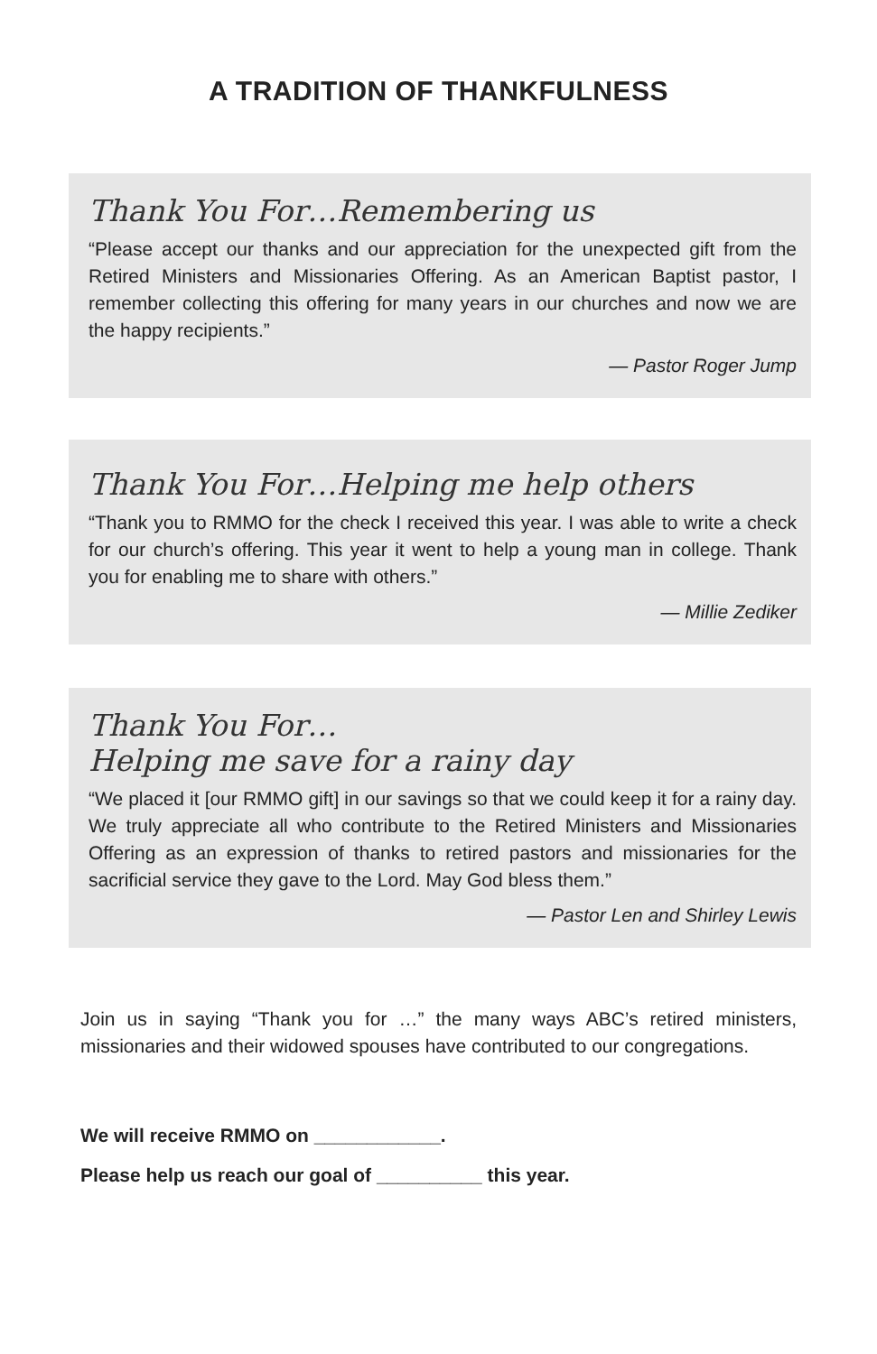A TRADITION OF THANKFULNESS
Thank You For…Remembering us
“Please accept our thanks and our appreciation for the unexpected gift from the Retired Ministers and Missionaries Offering. As an American Baptist pastor, I remember collecting this offering for many years in our churches and now we are the happy recipients.”
— Pastor Roger Jump
Thank You For…Helping me help others
“Thank you to RMMO for the check I received this year. I was able to write a check for our church’s offering. This year it went to help a young man in college. Thank you for enabling me to share with others.”
— Millie Zediker
Thank You For…
Helping me save for a rainy day
“We placed it [our RMMO gift] in our savings so that we could keep it for a rainy day. We truly appreciate all who contribute to the Retired Ministers and Missionaries Offering as an expression of thanks to retired pastors and missionaries for the sacrificial service they gave to the Lord. May God bless them.”
— Pastor Len and Shirley Lewis
Join us in saying “Thank you for …” the many ways ABC’s retired ministers, missionaries and their widowed spouses have contributed to our congregations.
We will receive RMMO on ____________.
Please help us reach our goal of __________ this year.